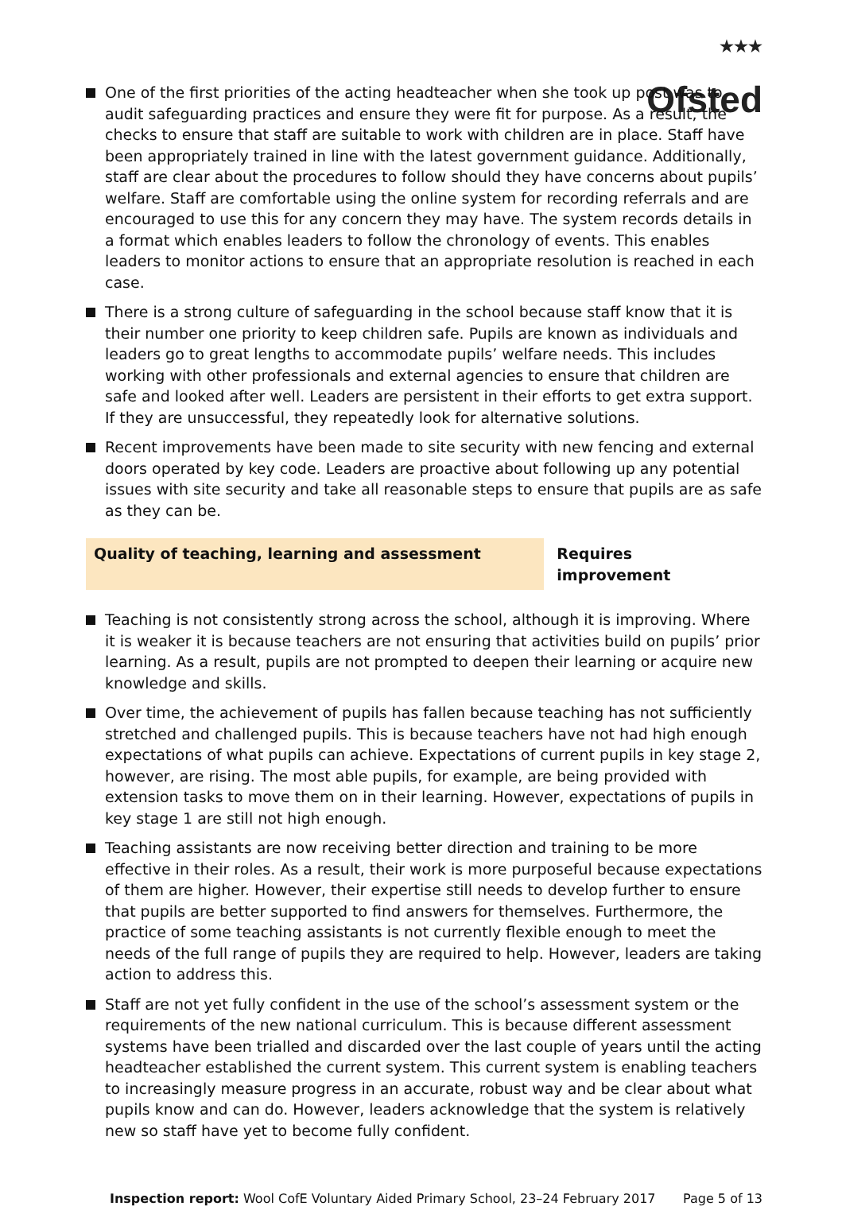<sup>★★★</sup>
Ofsted
One of the first priorities of the acting headteacher when she took up post was to audit safeguarding practices and ensure they were fit for purpose. As a result, the checks to ensure that staff are suitable to work with children are in place. Staff have been appropriately trained in line with the latest government guidance. Additionally, staff are clear about the procedures to follow should they have concerns about pupils’ welfare. Staff are comfortable using the online system for recording referrals and are encouraged to use this for any concern they may have. The system records details in a format which enables leaders to follow the chronology of events. This enables leaders to monitor actions to ensure that an appropriate resolution is reached in each case.
There is a strong culture of safeguarding in the school because staff know that it is their number one priority to keep children safe. Pupils are known as individuals and leaders go to great lengths to accommodate pupils’ welfare needs. This includes working with other professionals and external agencies to ensure that children are safe and looked after well. Leaders are persistent in their efforts to get extra support. If they are unsuccessful, they repeatedly look for alternative solutions.
Recent improvements have been made to site security with new fencing and external doors operated by key code. Leaders are proactive about following up any potential issues with site security and take all reasonable steps to ensure that pupils are as safe as they can be.
Quality of teaching, learning and assessment Requires improvement
Teaching is not consistently strong across the school, although it is improving. Where it is weaker it is because teachers are not ensuring that activities build on pupils’ prior learning. As a result, pupils are not prompted to deepen their learning or acquire new knowledge and skills.
Over time, the achievement of pupils has fallen because teaching has not sufficiently stretched and challenged pupils. This is because teachers have not had high enough expectations of what pupils can achieve. Expectations of current pupils in key stage 2, however, are rising. The most able pupils, for example, are being provided with extension tasks to move them on in their learning. However, expectations of pupils in key stage 1 are still not high enough.
Teaching assistants are now receiving better direction and training to be more effective in their roles. As a result, their work is more purposeful because expectations of them are higher. However, their expertise still needs to develop further to ensure that pupils are better supported to find answers for themselves. Furthermore, the practice of some teaching assistants is not currently flexible enough to meet the needs of the full range of pupils they are required to help. However, leaders are taking action to address this.
Staff are not yet fully confident in the use of the school’s assessment system or the requirements of the new national curriculum. This is because different assessment systems have been trialled and discarded over the last couple of years until the acting headteacher established the current system. This current system is enabling teachers to increasingly measure progress in an accurate, robust way and be clear about what pupils know and can do. However, leaders acknowledge that the system is relatively new so staff have yet to become fully confident.
Inspection report: Wool CofE Voluntary Aided Primary School, 23–24 February 2017 Page 5 of 13